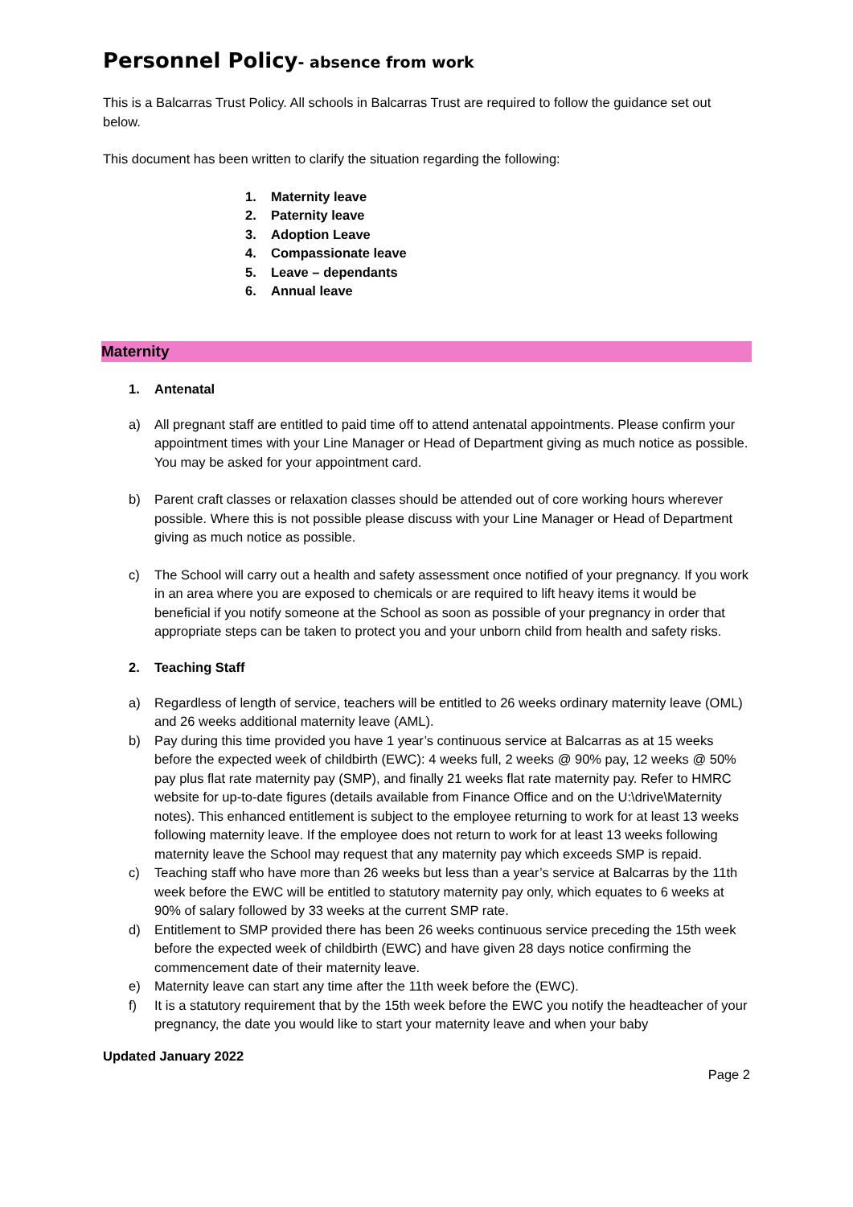Personnel Policy- absence from work
This is a Balcarras Trust Policy. All schools in Balcarras Trust are required to follow the guidance set out below.
This document has been written to clarify the situation regarding the following:
1. Maternity leave
2. Paternity leave
3. Adoption Leave
4. Compassionate leave
5. Leave – dependants
6. Annual leave
Maternity
1. Antenatal
a) All pregnant staff are entitled to paid time off to attend antenatal appointments. Please confirm your appointment times with your Line Manager or Head of Department giving as much notice as possible. You may be asked for your appointment card.
b) Parent craft classes or relaxation classes should be attended out of core working hours wherever possible. Where this is not possible please discuss with your Line Manager or Head of Department giving as much notice as possible.
c) The School will carry out a health and safety assessment once notified of your pregnancy. If you work in an area where you are exposed to chemicals or are required to lift heavy items it would be beneficial if you notify someone at the School as soon as possible of your pregnancy in order that appropriate steps can be taken to protect you and your unborn child from health and safety risks.
2. Teaching Staff
a) Regardless of length of service, teachers will be entitled to 26 weeks ordinary maternity leave (OML) and 26 weeks additional maternity leave (AML).
b) Pay during this time provided you have 1 year’s continuous service at Balcarras as at 15 weeks before the expected week of childbirth (EWC): 4 weeks full, 2 weeks @ 90% pay, 12 weeks @ 50% pay plus flat rate maternity pay (SMP), and finally 21 weeks flat rate maternity pay. Refer to HMRC website for up-to-date figures (details available from Finance Office and on the U:\drive\Maternity notes). This enhanced entitlement is subject to the employee returning to work for at least 13 weeks following maternity leave. If the employee does not return to work for at least 13 weeks following maternity leave the School may request that any maternity pay which exceeds SMP is repaid.
c) Teaching staff who have more than 26 weeks but less than a year’s service at Balcarras by the 11th week before the EWC will be entitled to statutory maternity pay only, which equates to 6 weeks at 90% of salary followed by 33 weeks at the current SMP rate.
d) Entitlement to SMP provided there has been 26 weeks continuous service preceding the 15th week before the expected week of childbirth (EWC) and have given 28 days notice confirming the commencement date of their maternity leave.
e) Maternity leave can start any time after the 11th week before the (EWC).
f) It is a statutory requirement that by the 15th week before the EWC you notify the headteacher of your pregnancy, the date you would like to start your maternity leave and when your baby
Updated January 2022
Page 2